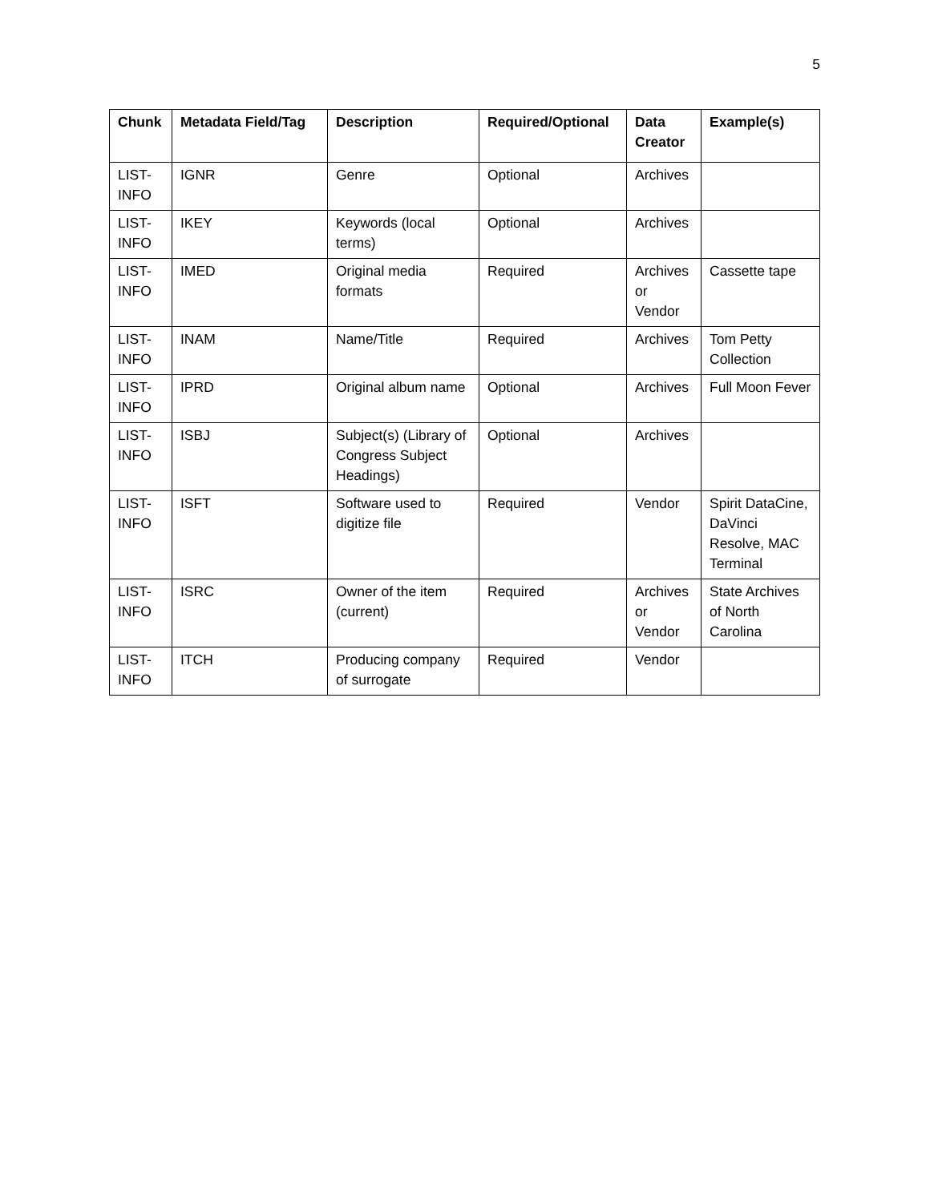5
| Chunk | Metadata Field/Tag | Description | Required/Optional | Data Creator | Example(s) |
| --- | --- | --- | --- | --- | --- |
| LIST-INFO | IGNR | Genre | Optional | Archives | |
| LIST-INFO | IKEY | Keywords (local terms) | Optional | Archives | |
| LIST-INFO | IMED | Original media formats | Required | Archives or Vendor | Cassette tape |
| LIST-INFO | INAM | Name/Title | Required | Archives | Tom Petty Collection |
| LIST-INFO | IPRD | Original album name | Optional | Archives | Full Moon Fever |
| LIST-INFO | ISBJ | Subject(s) (Library of Congress Subject Headings) | Optional | Archives | |
| LIST-INFO | ISFT | Software used to digitize file | Required | Vendor | Spirit DataCine, DaVinci Resolve, MAC Terminal |
| LIST-INFO | ISRC | Owner of the item (current) | Required | Archives or Vendor | State Archives of North Carolina |
| LIST-INFO | ITCH | Producing company of surrogate | Required | Vendor | |